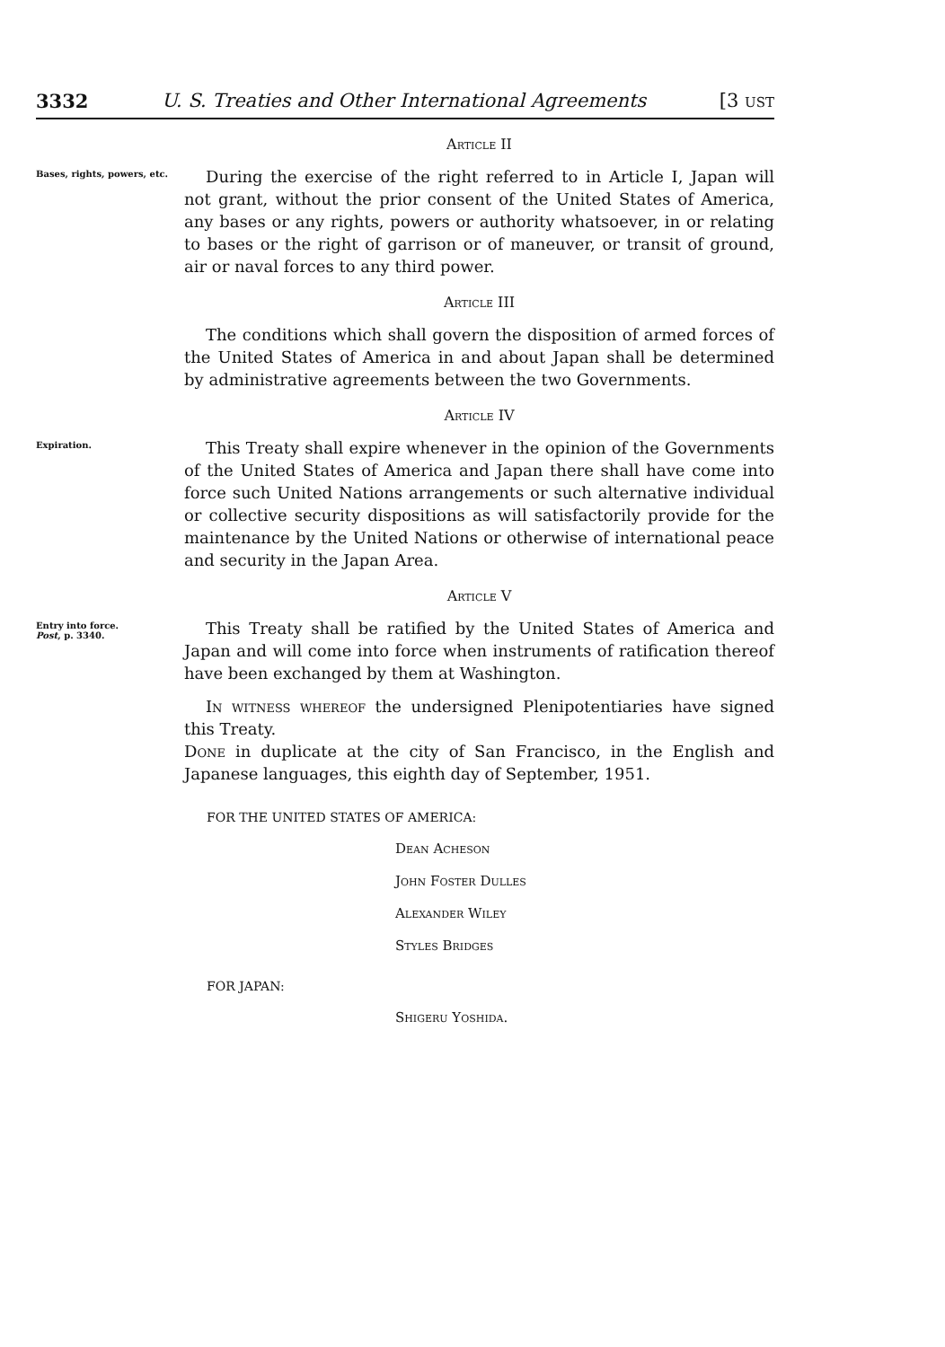3332 U. S. Treaties and Other International Agreements [3 ust
Article II
Bases, rights, powers, etc.
During the exercise of the right referred to in Article I, Japan will not grant, without the prior consent of the United States of America, any bases or any rights, powers or authority whatsoever, in or relating to bases or the right of garrison or of maneuver, or transit of ground, air or naval forces to any third power.
Article III
The conditions which shall govern the disposition of armed forces of the United States of America in and about Japan shall be determined by administrative agreements between the two Governments.
Article IV
Expiration.
This Treaty shall expire whenever in the opinion of the Governments of the United States of America and Japan there shall have come into force such United Nations arrangements or such alternative individual or collective security dispositions as will satisfactorily provide for the maintenance by the United Nations or otherwise of international peace and security in the Japan Area.
Article V
Entry into force.
Post, p. 3340.
This Treaty shall be ratified by the United States of America and Japan and will come into force when instruments of ratification thereof have been exchanged by them at Washington.
In witness whereof the undersigned Plenipotentiaries have signed this Treaty.
Done in duplicate at the city of San Francisco, in the English and Japanese languages, this eighth day of September, 1951.
FOR THE UNITED STATES OF AMERICA:
Dean Acheson
John Foster Dulles
Alexander Wiley
Styles Bridges
FOR JAPAN:
Shigeru Yoshida.